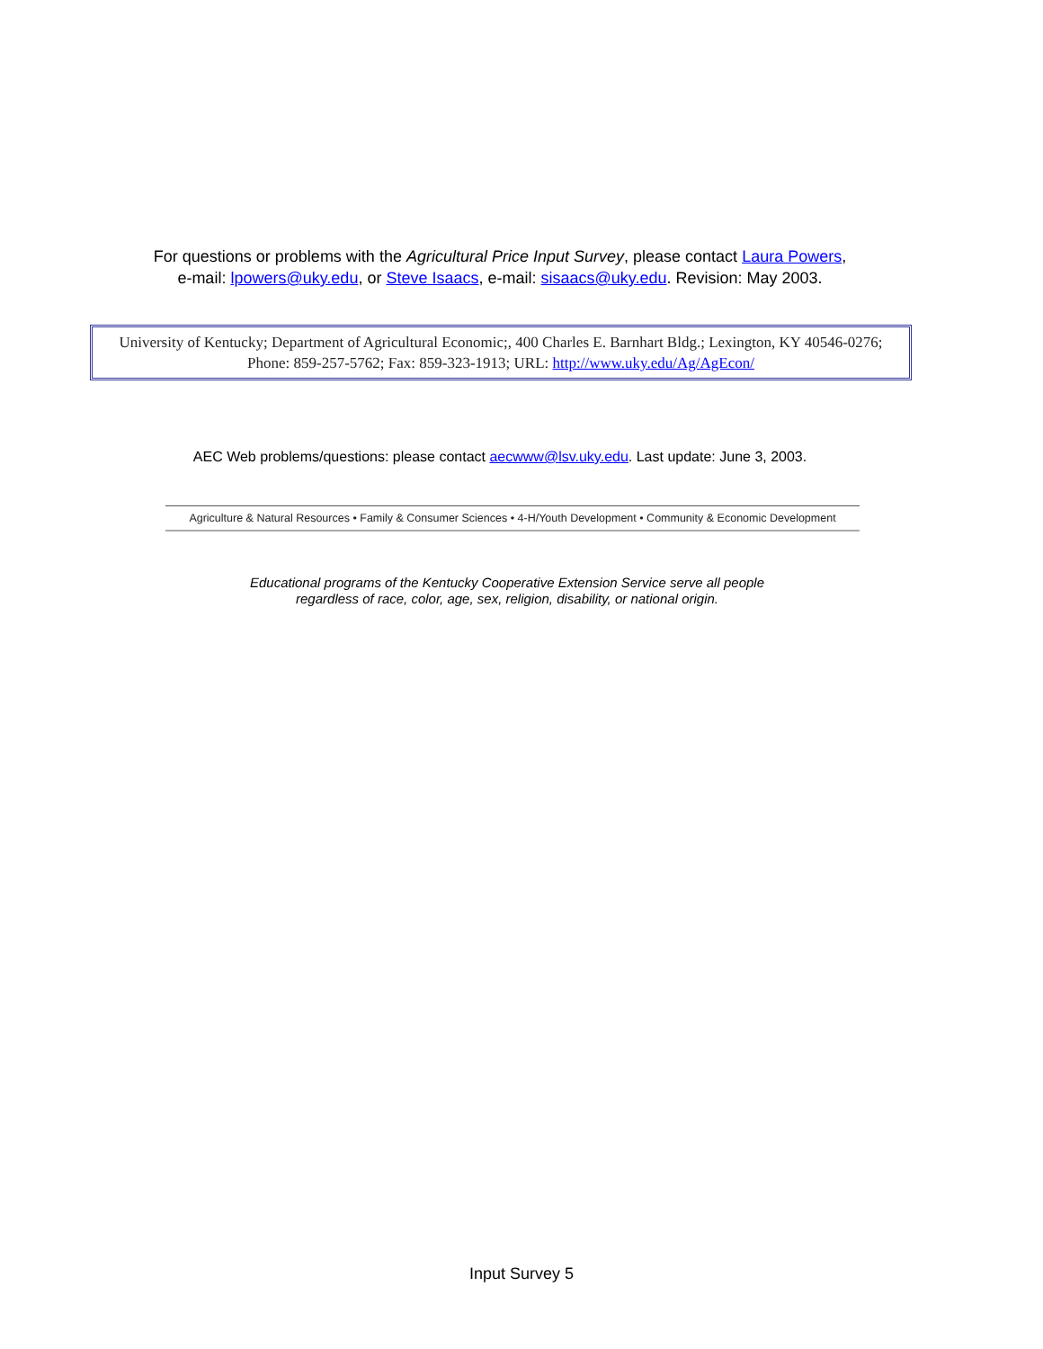For questions or problems with the Agricultural Price Input Survey, please contact Laura Powers,
e-mail: lpowers@uky.edu, or Steve Isaacs, e-mail: sisaacs@uky.edu. Revision: May 2003.
University of Kentucky; Department of Agricultural Economic;, 400 Charles E. Barnhart Bldg.; Lexington, KY 40546-0276; Phone: 859-257-5762; Fax: 859-323-1913; URL: http://www.uky.edu/Ag/AgEcon/
AEC Web problems/questions: please contact aecwww@lsv.uky.edu. Last update: June 3, 2003.
Agriculture & Natural Resources • Family & Consumer Sciences • 4-H/Youth Development • Community & Economic Development
Educational programs of the Kentucky Cooperative Extension Service serve all people
regardless of race, color, age, sex, religion, disability, or national origin.
Input Survey 5